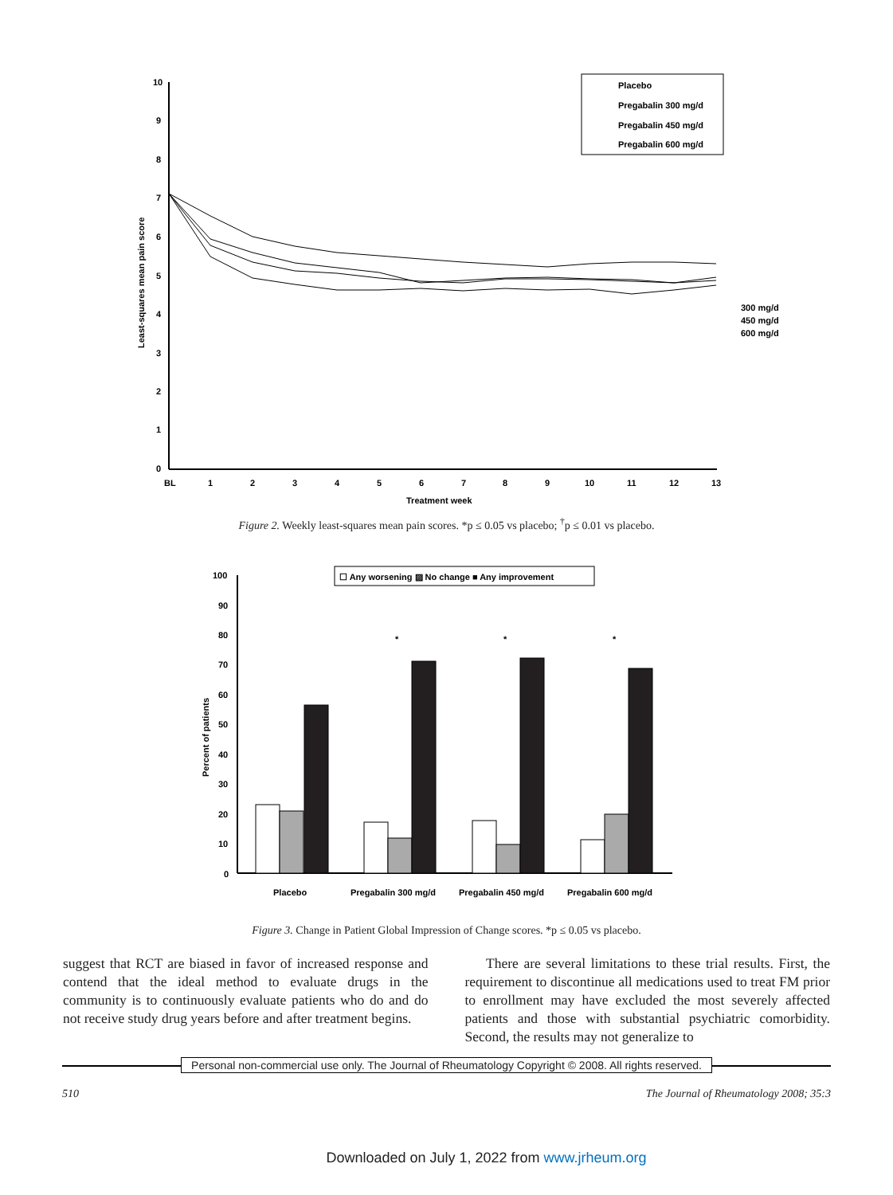10
9
8
7
6
5
4
3
2
1
0
BL
1
2
3
4
5
6
7
8
9
10
11
12
13
Treatment week
Least-squares mean pain score
Placebo
Pregabalin 300 mg/d
Pregabalin 450 mg/d
Pregabalin 600 mg/d
300 mg/d
450 mg/d
600 mg/d
Figure 2. Weekly least-squares mean pain scores. *p ≤ 0.05 vs placebo; <sup>†</sup>p ≤ 0.01 vs placebo.
100
90
80
70
60
50
40
30
20
10
0
Percent of patients
☐ Any worsening ▨ No change ■ Any improvement
*
*
*
Placebo
Pregabalin 300 mg/d
Pregabalin 450 mg/d
Pregabalin 600 mg/d
Figure 3. Change in Patient Global Impression of Change scores. *p ≤ 0.05 vs placebo.
suggest that RCT are biased in favor of increased response and contend that the ideal method to evaluate drugs in the community is to continuously evaluate patients who do and do not receive study drug years before and after treatment begins.
There are several limitations to these trial results. First, the requirement to discontinue all medications used to treat FM prior to enrollment may have excluded the most severely affected patients and those with substantial psychiatric comorbidity. Second, the results may not generalize to
Personal non-commercial use only. The Journal of Rheumatology Copyright © 2008. All rights reserved.
510 The Journal of Rheumatology 2008; 35:3
Downloaded on July 1, 2022 from www.jrheum.org